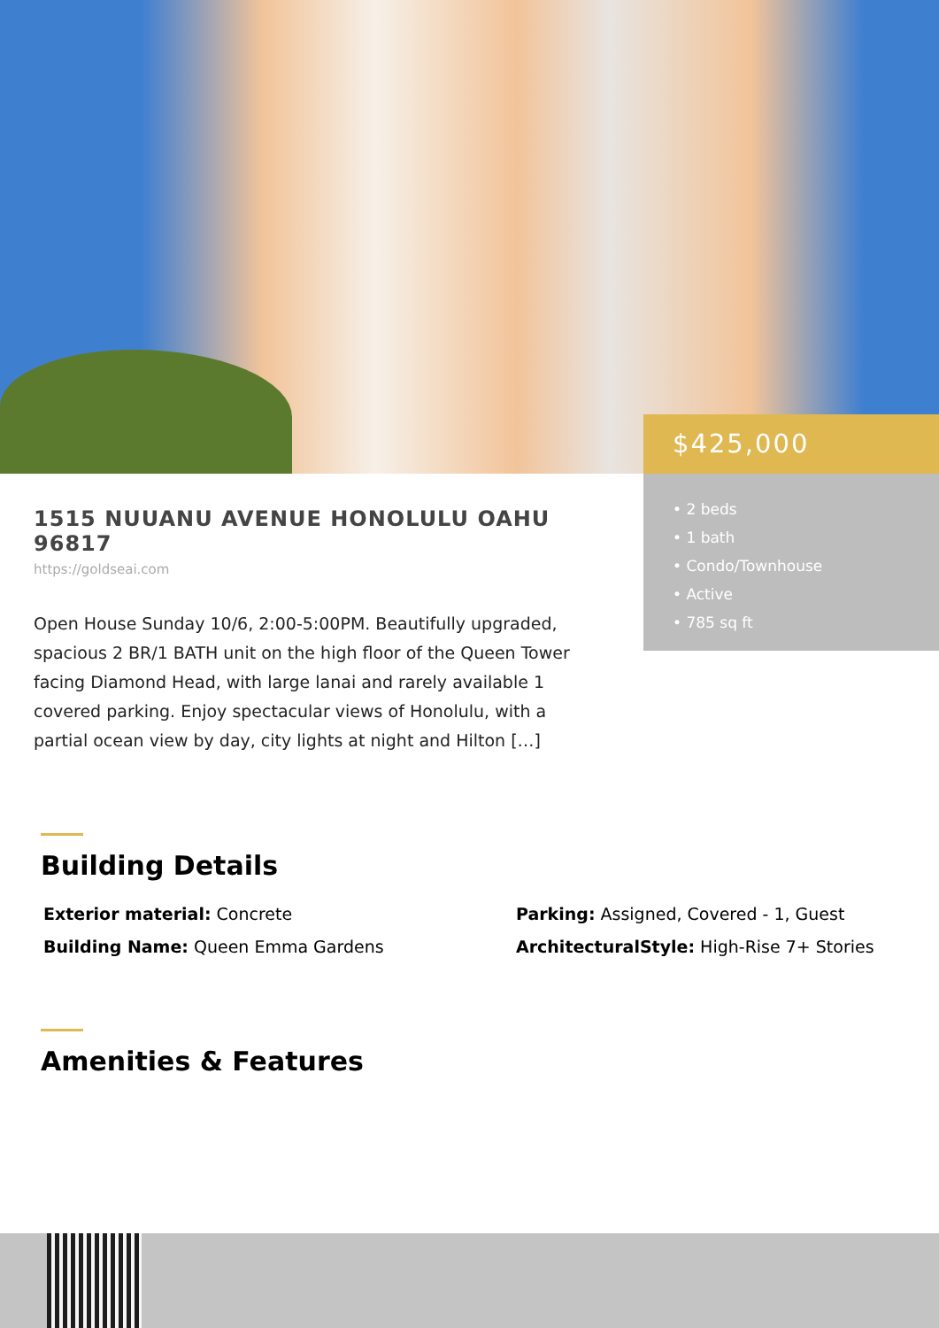$425,000
• 2 beds
• 1 bath
• Condo/Townhouse
• Active
• 785 sq ft
1515 NUUANU AVENUE HONOLULU OAHU 96817
https://goldseai.com
Open House Sunday 10/6, 2:00-5:00PM. Beautifully upgraded, spacious 2 BR/1 BATH unit on the high floor of the Queen Tower facing Diamond Head, with large lanai and rarely available 1 covered parking. Enjoy spectacular views of Honolulu, with a partial ocean view by day, city lights at night and Hilton […]
Building Details
Exterior material: Concrete
Parking: Assigned, Covered - 1, Guest
Building Name: Queen Emma Gardens
ArchitecturalStyle: High-Rise 7+ Stories
Amenities & Features